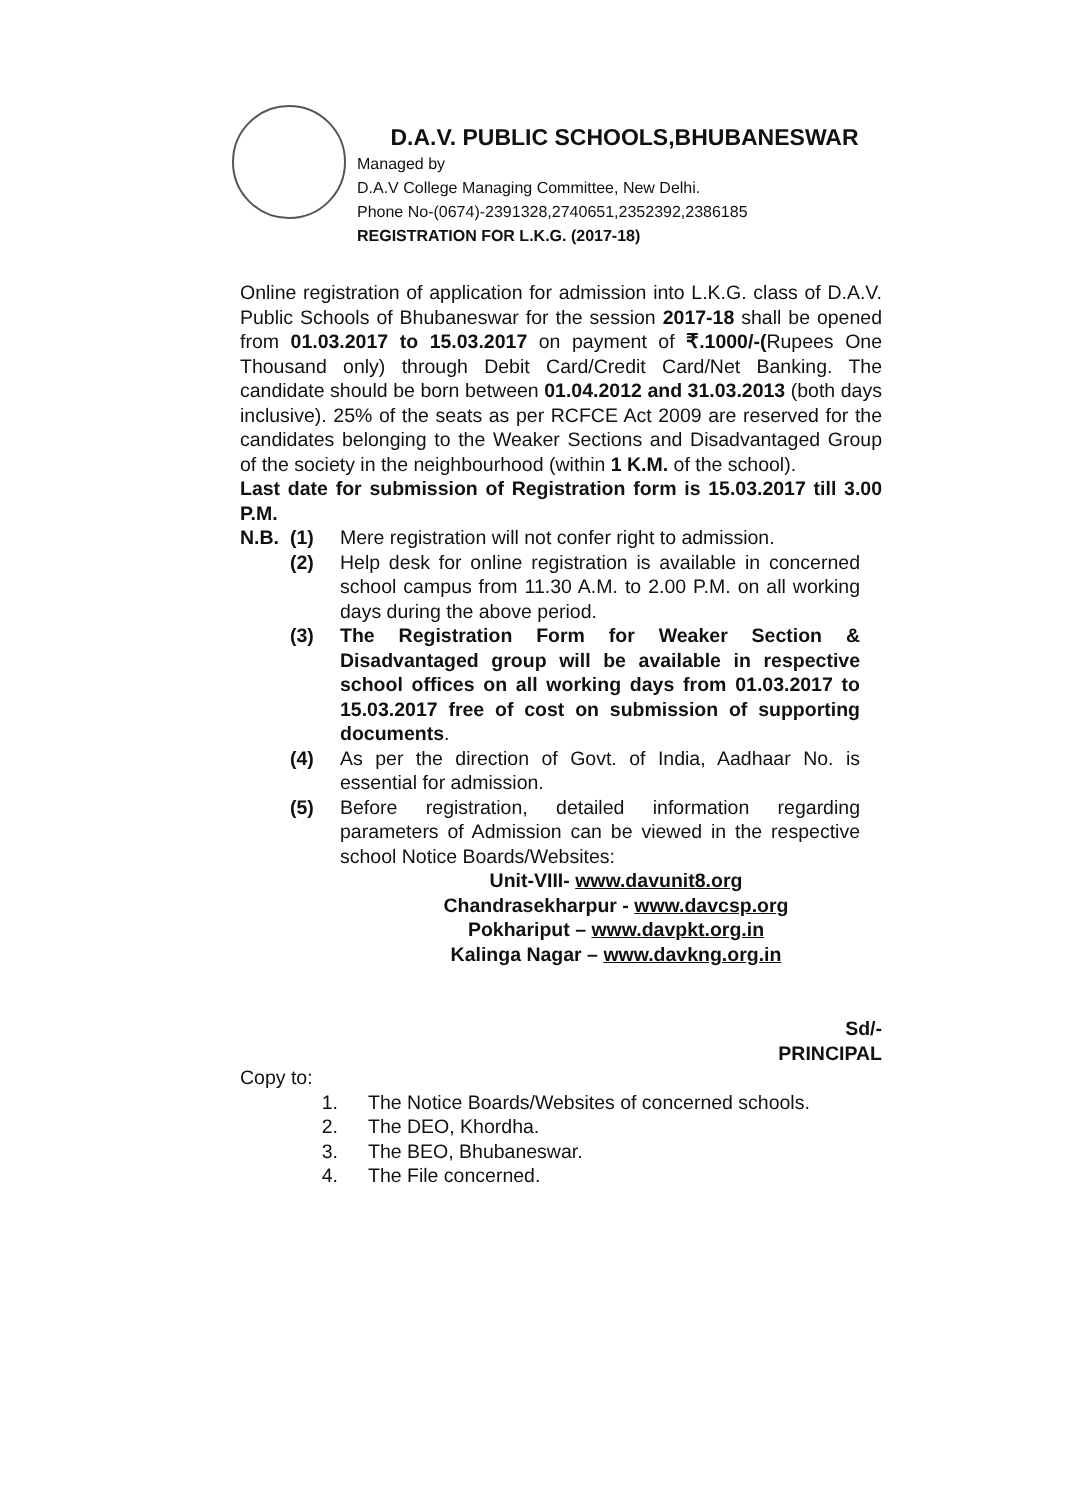D.A.V. PUBLIC SCHOOLS,BHUBANESWAR
Managed by
D.A.V College Managing Committee, New Delhi.
Phone No-(0674)-2391328,2740651,2352392,2386185
REGISTRATION FOR L.K.G. (2017-18)
Online registration of application for admission into L.K.G. class of D.A.V. Public Schools of Bhubaneswar for the session 2017-18 shall be opened from 01.03.2017 to 15.03.2017 on payment of ₹.1000/-(Rupees One Thousand only) through Debit Card/Credit Card/Net Banking. The candidate should be born between 01.04.2012 and 31.03.2013 (both days inclusive). 25% of the seats as per RCFCE Act 2009 are reserved for the candidates belonging to the Weaker Sections and Disadvantaged Group of the society in the neighbourhood (within 1 K.M. of the school).
Last date for submission of Registration form is 15.03.2017 till 3.00 P.M.
N.B. (1) Mere registration will not confer right to admission.
(2) Help desk for online registration is available in concerned school campus from 11.30 A.M. to 2.00 P.M. on all working days during the above period.
(3) The Registration Form for Weaker Section & Disadvantaged group will be available in respective school offices on all working days from 01.03.2017 to 15.03.2017 free of cost on submission of supporting documents.
(4) As per the direction of Govt. of India, Aadhaar No. is essential for admission.
(5) Before registration, detailed information regarding parameters of Admission can be viewed in the respective school Notice Boards/Websites:
Unit-VIII- www.davunit8.org
Chandrasekharpur - www.davcsp.org
Pokhariput – www.davpkt.org.in
Kalinga Nagar – www.davkng.org.in
Sd/-
PRINCIPAL
Copy to:
1. The Notice Boards/Websites of concerned schools.
2. The DEO, Khordha.
3. The BEO, Bhubaneswar.
4. The File concerned.